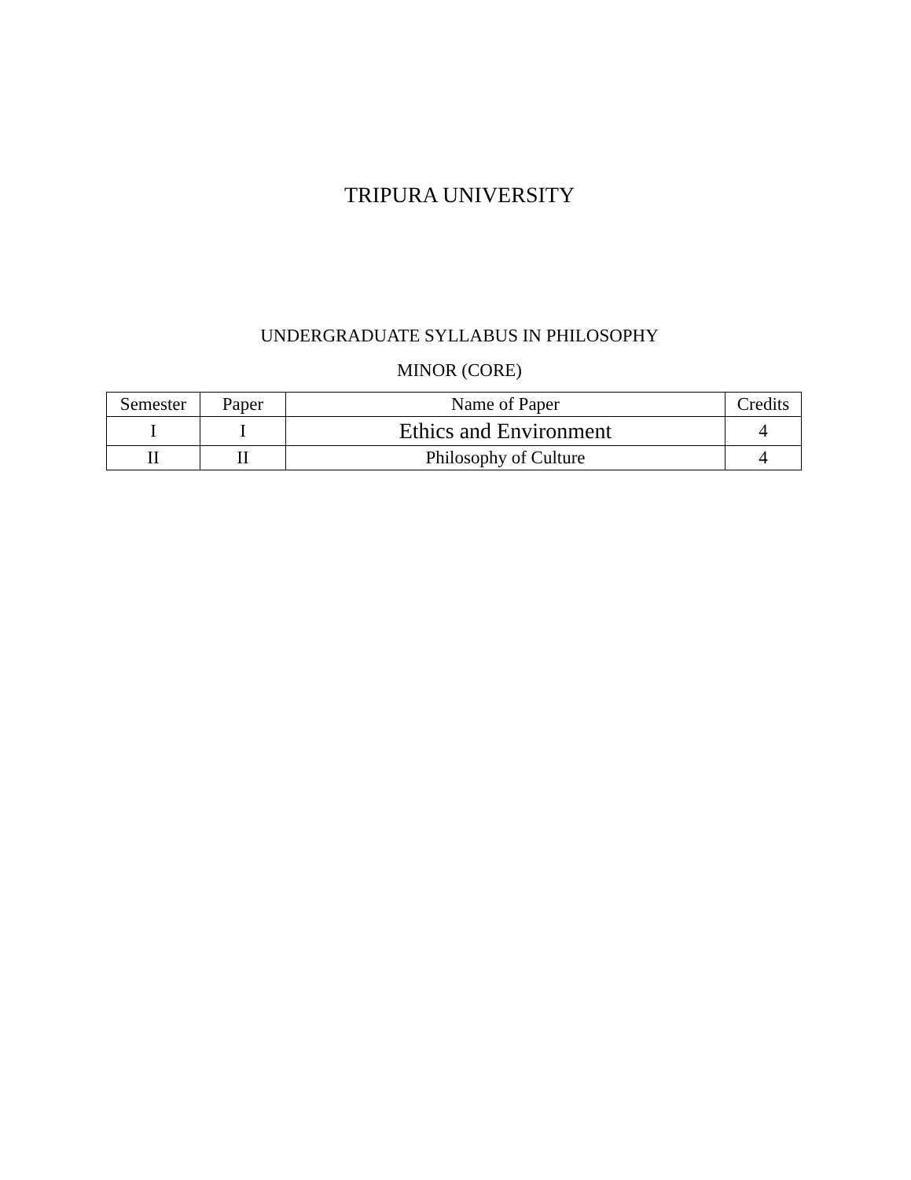TRIPURA UNIVERSITY
UNDERGRADUATE SYLLABUS IN PHILOSOPHY
MINOR (CORE)
| Semester | Paper | Name of Paper | Credits |
| --- | --- | --- | --- |
| I | I | Ethics and Environment | 4 |
| II | II | Philosophy of Culture | 4 |